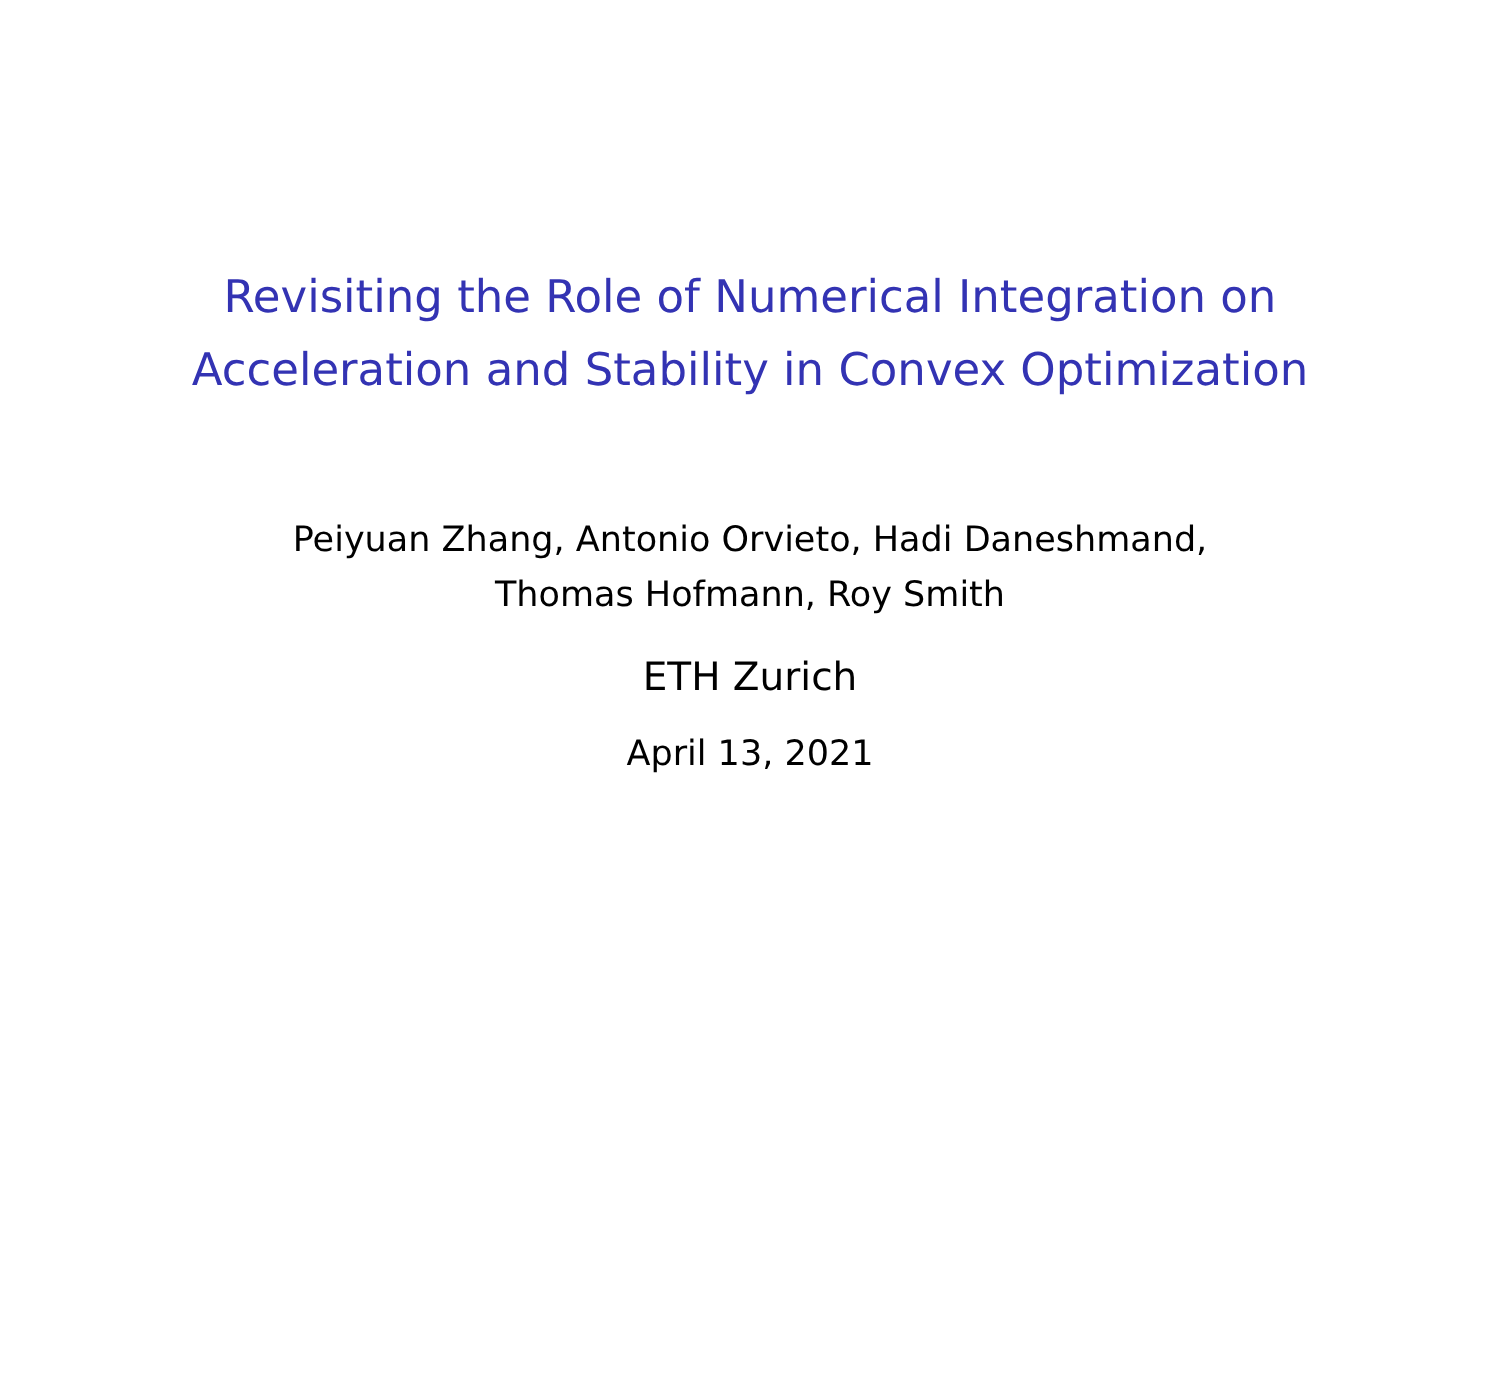Revisiting the Role of Numerical Integration on
Acceleration and Stability in Convex Optimization
Peiyuan Zhang, Antonio Orvieto, Hadi Daneshmand,
Thomas Hofmann, Roy Smith
ETH Zurich
April 13, 2021